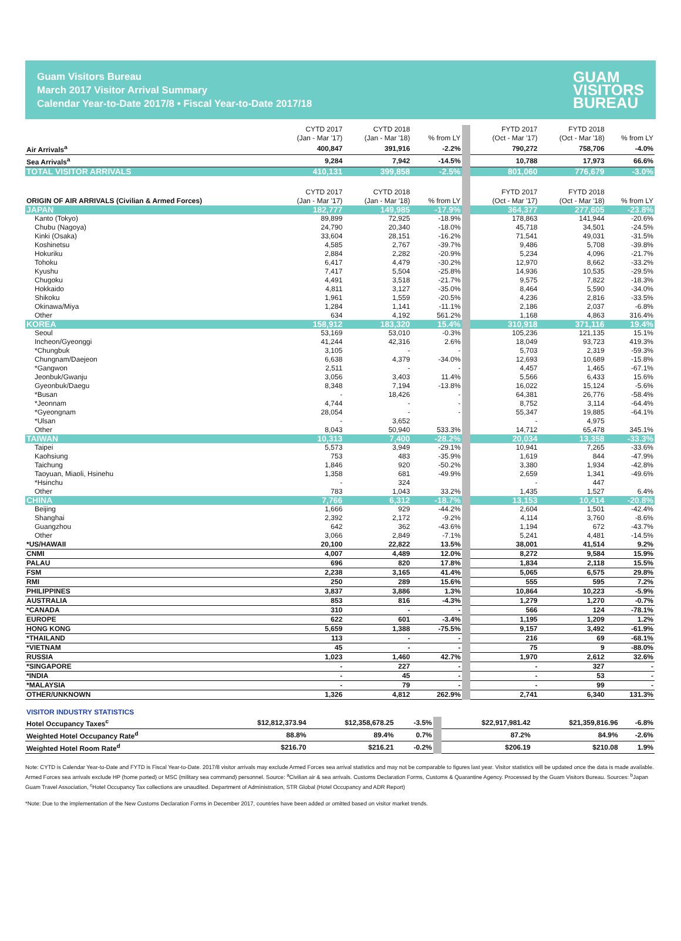Guam Visitors Bureau
March 2017 Visitor Arrival Summary
Calendar Year-to-Date 2017/8 • Fiscal Year-to-Date 2017/18
GUAM
VISITORS
BUREAU
| | CYTD 2017 (Jan - Mar '17) | CYTD 2018 (Jan - Mar '18) | % from LY | FYTD 2017 (Oct - Mar '17) | FYTD 2018 (Oct - Mar '18) | % from LY |
| --- | --- | --- | --- | --- | --- | --- |
| Air Arrivals<sup>a</sup> | 400,847 | 391,916 | -2.2% | 790,272 | 758,706 | -4.0% |
| Sea Arrivals<sup>a</sup> | 9,284 | 7,942 | -14.5% | 10,788 | 17,973 | 66.6% |
| TOTAL VISITOR ARRIVALS | 410,131 | 399,858 | -2.5% | 801,060 | 776,679 | -3.0% |
| ORIGIN OF AIR ARRIVALS (Civilian & Armed Forces) | CYTD 2017 (Jan - Mar '17) | CYTD 2018 (Jan - Mar '18) | % from LY | FYTD 2017 (Oct - Mar '17) | FYTD 2018 (Oct - Mar '18) | % from LY |
| JAPAN | 182,777 | 149,985 | -17.9% | 364,377 | 277,605 | -23.8% |
| Kanto (Tokyo) | 89,899 | 72,925 | -18.9% | 178,863 | 141,944 | -20.6% |
| Chubu (Nagoya) | 24,790 | 20,340 | -18.0% | 45,718 | 34,501 | -24.5% |
| Kinki (Osaka) | 33,604 | 28,151 | -16.2% | 71,541 | 49,031 | -31.5% |
| Koshinetsu | 4,585 | 2,767 | -39.7% | 9,486 | 5,708 | -39.8% |
| Hokuriku | 2,884 | 2,282 | -20.9% | 5,234 | 4,096 | -21.7% |
| Tohoku | 6,417 | 4,479 | -30.2% | 12,970 | 8,662 | -33.2% |
| Kyushu | 7,417 | 5,504 | -25.8% | 14,936 | 10,535 | -29.5% |
| Chugoku | 4,491 | 3,518 | -21.7% | 9,575 | 7,822 | -18.3% |
| Hokkaido | 4,811 | 3,127 | -35.0% | 8,464 | 5,590 | -34.0% |
| Shikoku | 1,961 | 1,559 | -20.5% | 4,236 | 2,816 | -33.5% |
| Okinawa/Miya | 1,284 | 1,141 | -11.1% | 2,186 | 2,037 | -6.8% |
| Other | 634 | 4,192 | 561.2% | 1,168 | 4,863 | 316.4% |
| KOREA | 158,912 | 183,320 | 15.4% | 310,918 | 371,116 | 19.4% |
| Seoul | 53,169 | 53,010 | -0.3% | 105,236 | 121,135 | 15.1% |
| Incheon/Gyeonggi | 41,244 | 42,316 | 2.6% | 18,049 | 93,723 | 419.3% |
| *Chungbuk | 3,105 | - | - | 5,703 | 2,319 | -59.3% |
| Chungnam/Daejeon | 6,638 | 4,379 | -34.0% | 12,693 | 10,689 | -15.8% |
| *Gangwon | 2,511 | - | - | 4,457 | 1,465 | -67.1% |
| Jeonbuk/Gwanju | 3,056 | 3,403 | 11.4% | 5,566 | 6,433 | 15.6% |
| Gyeonbuk/Daegu | 8,348 | 7,194 | -13.8% | 16,022 | 15,124 | -5.6% |
| *Busan | - | 18,426 | - | 64,381 | 26,776 | -58.4% |
| *Jeonnam | 4,744 | - | - | 8,752 | 3,114 | -64.4% |
| *Gyeongnam | 28,054 | - | - | 55,347 | 19,885 | -64.1% |
| *Ulsan | - | 3,652 | | - | 4,975 | |
| Other | 8,043 | 50,940 | 533.3% | 14,712 | 65,478 | 345.1% |
| TAIWAN | 10,313 | 7,400 | -28.2% | 20,034 | 13,358 | -33.3% |
| Taipei | 5,573 | 3,949 | -29.1% | 10,941 | 7,265 | -33.6% |
| Kaohsiung | 753 | 483 | -35.9% | 1,619 | 844 | -47.9% |
| Taichung | 1,846 | 920 | -50.2% | 3,380 | 1,934 | -42.8% |
| Taoyuan, Miaoli, Hsinehu | 1,358 | 681 | -49.9% | 2,659 | 1,341 | -49.6% |
| *Hsinchu | - | 324 | | - | 447 | |
| Other | 783 | 1,043 | 33.2% | 1,435 | 1,527 | 6.4% |
| CHINA | 7,766 | 6,312 | -18.7% | 13,153 | 10,414 | -20.8% |
| Beijing | 1,666 | 929 | -44.2% | 2,604 | 1,501 | -42.4% |
| Shanghai | 2,392 | 2,172 | -9.2% | 4,114 | 3,760 | -8.6% |
| Guangzhou | 642 | 362 | -43.6% | 1,194 | 672 | -43.7% |
| Other | 3,066 | 2,849 | -7.1% | 5,241 | 4,481 | -14.5% |
| *US/HAWAII | 20,100 | 22,822 | 13.5% | 38,001 | 41,514 | 9.2% |
| CNMI | 4,007 | 4,489 | 12.0% | 8,272 | 9,584 | 15.9% |
| PALAU | 696 | 820 | 17.8% | 1,834 | 2,118 | 15.5% |
| FSM | 2,238 | 3,165 | 41.4% | 5,065 | 6,575 | 29.8% |
| RMI | 250 | 289 | 15.6% | 555 | 595 | 7.2% |
| PHILIPPINES | 3,837 | 3,886 | 1.3% | 10,864 | 10,223 | -5.9% |
| AUSTRALIA | 853 | 816 | -4.3% | 1,279 | 1,270 | -0.7% |
| *CANADA | 310 | - | - | 566 | 124 | -78.1% |
| EUROPE | 622 | 601 | -3.4% | 1,195 | 1,209 | 1.2% |
| HONG KONG | 5,659 | 1,388 | -75.5% | 9,157 | 3,492 | -61.9% |
| *THAILAND | 113 | - | - | 216 | 69 | -68.1% |
| *VIETNAM | 45 | - | - | 75 | 9 | -88.0% |
| RUSSIA | 1,023 | 1,460 | 42.7% | 1,970 | 2,612 | 32.6% |
| *SINGAPORE | - | 227 | - | - | 327 | - |
| *INDIA | - | 45 | - | - | 53 | - |
| *MALAYSIA | - | 79 | - | - | 99 | - |
| OTHER/UNKNOWN | 1,326 | 4,812 | 262.9% | 2,741 | 6,340 | 131.3% |
| VISITOR INDUSTRY STATISTICS | | | | | | |
| Hotel Occupancy Taxes<sup>c</sup> | $12,812,373.94 | $12,358,678.25 | -3.5% | $22,917,981.42 | $21,359,816.96 | -6.8% |
| Weighted Hotel Occupancy Rate<sup>d</sup> | 88.8% | 89.4% | 0.7% | 87.2% | 84.9% | -2.6% |
| Weighted Hotel Room Rate<sup>d</sup> | $216.70 | $216.21 | -0.2% | $206.19 | $210.08 | 1.9% |
Note: CYTD is Calendar Year-to-Date and FYTD is Fiscal Year-to-Date. 2017/8 visitor arrivals may exclude Armed Forces sea arrival statistics and may not be comparable to figures last year. Visitor statistics will be updated once the data is made available. Armed Forces sea arrivals exclude HP (home ported) or MSC (military sea command) personnel. Source: <sup>a</sup>Civilian air & sea arrivals. Customs Declaration Forms, Customs & Quarantine Agency. Processed by the Guam Visitors Bureau. Sources: <sup>b</sup>Japan Guam Travel Association, <sup>c</sup>Hotel Occupancy Tax collections are unaudited. Department of Administration, STR Global (Hotel Occupancy and ADR Report)
*Note: Due to the implementation of the New Customs Declaration Forms in December 2017, countries have been added or omitted based on visitor market trends.